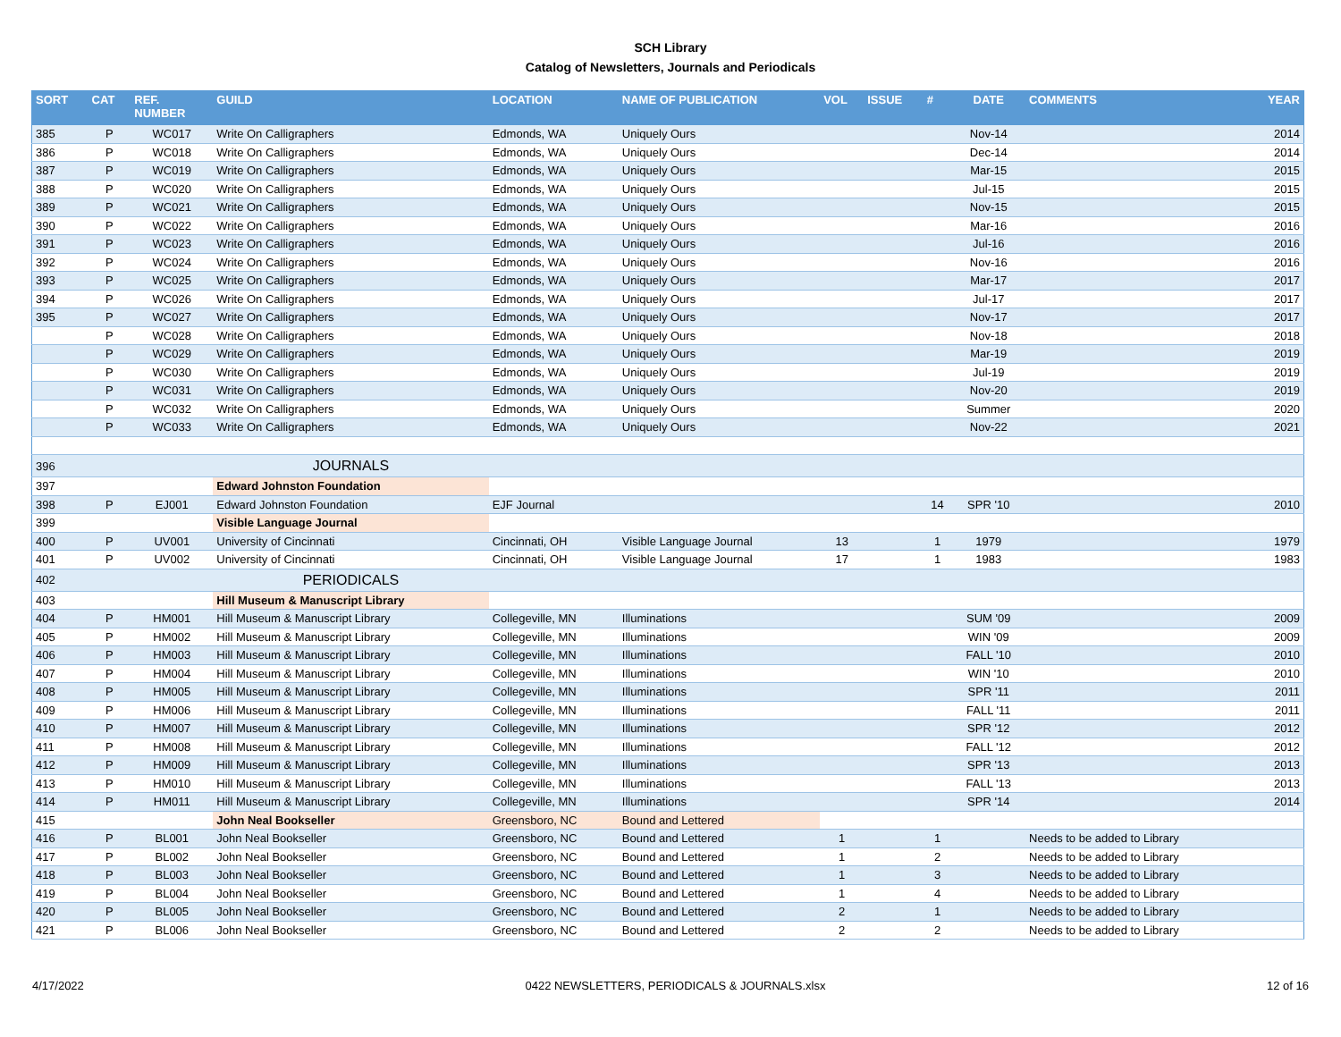SCH Library
Catalog of Newsletters, Journals and Periodicals
| SORT | CAT | REF. NUMBER | GUILD | LOCATION | NAME OF PUBLICATION | VOL | ISSUE | # | DATE | COMMENTS | YEAR |
| --- | --- | --- | --- | --- | --- | --- | --- | --- | --- | --- | --- |
| 385 | P | WC017 | Write On Calligraphers | Edmonds, WA | Uniquely Ours | | | | Nov-14 | | 2014 |
| 386 | P | WC018 | Write On Calligraphers | Edmonds, WA | Uniquely Ours | | | | Dec-14 | | 2014 |
| 387 | P | WC019 | Write On Calligraphers | Edmonds, WA | Uniquely Ours | | | | Mar-15 | | 2015 |
| 388 | P | WC020 | Write On Calligraphers | Edmonds, WA | Uniquely Ours | | | | Jul-15 | | 2015 |
| 389 | P | WC021 | Write On Calligraphers | Edmonds, WA | Uniquely Ours | | | | Nov-15 | | 2015 |
| 390 | P | WC022 | Write On Calligraphers | Edmonds, WA | Uniquely Ours | | | | Mar-16 | | 2016 |
| 391 | P | WC023 | Write On Calligraphers | Edmonds, WA | Uniquely Ours | | | | Jul-16 | | 2016 |
| 392 | P | WC024 | Write On Calligraphers | Edmonds, WA | Uniquely Ours | | | | Nov-16 | | 2016 |
| 393 | P | WC025 | Write On Calligraphers | Edmonds, WA | Uniquely Ours | | | | Mar-17 | | 2017 |
| 394 | P | WC026 | Write On Calligraphers | Edmonds, WA | Uniquely Ours | | | | Jul-17 | | 2017 |
| 395 | P | WC027 | Write On Calligraphers | Edmonds, WA | Uniquely Ours | | | | Nov-17 | | 2017 |
| | P | WC028 | Write On Calligraphers | Edmonds, WA | Uniquely Ours | | | | Nov-18 | | 2018 |
| | P | WC029 | Write On Calligraphers | Edmonds, WA | Uniquely Ours | | | | Mar-19 | | 2019 |
| | P | WC030 | Write On Calligraphers | Edmonds, WA | Uniquely Ours | | | | Jul-19 | | 2019 |
| | P | WC031 | Write On Calligraphers | Edmonds, WA | Uniquely Ours | | | | Nov-20 | | 2019 |
| | P | WC032 | Write On Calligraphers | Edmonds, WA | Uniquely Ours | | | | Summer | | 2020 |
| | P | WC033 | Write On Calligraphers | Edmonds, WA | Uniquely Ours | | | | Nov-22 | | 2021 |
| 396 | | | JOURNALS | | | | | | | | |
| 397 | | | Edward Johnston Foundation | | | | | | | | |
| 398 | P | EJ001 | Edward Johnston Foundation | EJF Journal | | | | 14 | SPR '10 | | 2010 |
| 399 | | | Visible Language Journal | | | | | | | | |
| 400 | P | UV001 | University of Cincinnati | Cincinnati, OH | Visible Language Journal | 13 | | 1 | 1979 | | 1979 |
| 401 | P | UV002 | University of Cincinnati | Cincinnati, OH | Visible Language Journal | 17 | | 1 | 1983 | | 1983 |
| 402 | | | PERIODICALS | | | | | | | | |
| 403 | | | Hill Museum & Manuscript Library | | | | | | | | |
| 404 | P | HM001 | Hill Museum & Manuscript Library | Collegeville, MN | Illuminations | | | | SUM '09 | | 2009 |
| 405 | P | HM002 | Hill Museum & Manuscript Library | Collegeville, MN | Illuminations | | | | WIN '09 | | 2009 |
| 406 | P | HM003 | Hill Museum & Manuscript Library | Collegeville, MN | Illuminations | | | | FALL '10 | | 2010 |
| 407 | P | HM004 | Hill Museum & Manuscript Library | Collegeville, MN | Illuminations | | | | WIN '10 | | 2010 |
| 408 | P | HM005 | Hill Museum & Manuscript Library | Collegeville, MN | Illuminations | | | | SPR '11 | | 2011 |
| 409 | P | HM006 | Hill Museum & Manuscript Library | Collegeville, MN | Illuminations | | | | FALL '11 | | 2011 |
| 410 | P | HM007 | Hill Museum & Manuscript Library | Collegeville, MN | Illuminations | | | | SPR '12 | | 2012 |
| 411 | P | HM008 | Hill Museum & Manuscript Library | Collegeville, MN | Illuminations | | | | FALL '12 | | 2012 |
| 412 | P | HM009 | Hill Museum & Manuscript Library | Collegeville, MN | Illuminations | | | | SPR '13 | | 2013 |
| 413 | P | HM010 | Hill Museum & Manuscript Library | Collegeville, MN | Illuminations | | | | FALL '13 | | 2013 |
| 414 | P | HM011 | Hill Museum & Manuscript Library | Collegeville, MN | Illuminations | | | | SPR '14 | | 2014 |
| 415 | | | John Neal Bookseller | Greensboro, NC | Bound and Lettered | | | | | | |
| 416 | P | BL001 | John Neal Bookseller | Greensboro, NC | Bound and Lettered | 1 | | 1 | | Needs to be added to Library | |
| 417 | P | BL002 | John Neal Bookseller | Greensboro, NC | Bound and Lettered | 1 | | 2 | | Needs to be added to Library | |
| 418 | P | BL003 | John Neal Bookseller | Greensboro, NC | Bound and Lettered | 1 | | 3 | | Needs to be added to Library | |
| 419 | P | BL004 | John Neal Bookseller | Greensboro, NC | Bound and Lettered | 1 | | 4 | | Needs to be added to Library | |
| 420 | P | BL005 | John Neal Bookseller | Greensboro, NC | Bound and Lettered | 2 | | 1 | | Needs to be added to Library | |
| 421 | P | BL006 | John Neal Bookseller | Greensboro, NC | Bound and Lettered | 2 | | 2 | | Needs to be added to Library | |
4/17/2022 0422 NEWSLETTERS, PERIODICALS & JOURNALS.xlsx 12 of 16